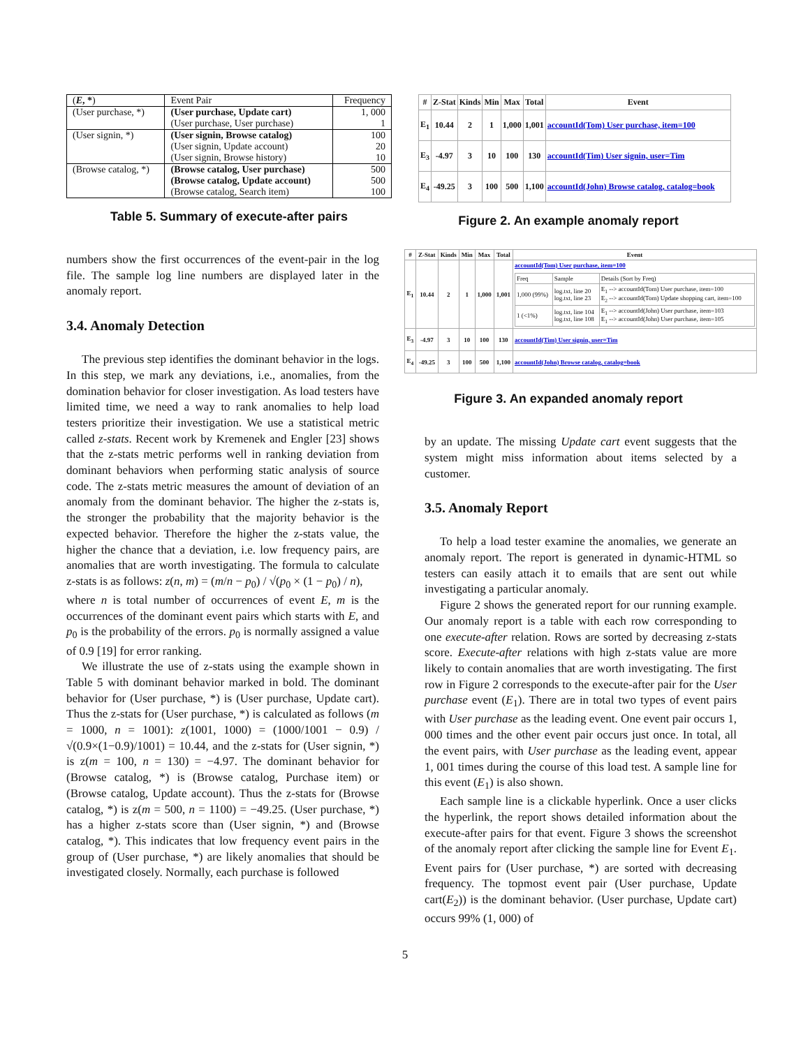| ( E , * ) | Event Pair | Frequency |
| --- | --- | --- |
| (User purchase, *) | (User purchase, Update cart) | 1, 000 |
| | (User purchase, User purchase) | 1 |
| (User signin, *) | (User signin, Browse catalog) | 100 |
| | (User signin, Update account) | 20 |
| | (User signin, Browse history) | 10 |
| (Browse catalog, *) | (Browse catalog, User purchase) | 500 |
| | (Browse catalog, Update account) | 500 |
| | (Browse catalog, Search item) | 100 |
Table 5. Summary of execute-after pairs
numbers show the first occurrences of the event-pair in the log file. The sample log line numbers are displayed later in the anomaly report.
3.4. Anomaly Detection
The previous step identifies the dominant behavior in the logs. In this step, we mark any deviations, i.e., anomalies, from the domination behavior for closer investigation. As load testers have limited time, we need a way to rank anomalies to help load testers prioritize their investigation. We use a statistical metric called z-stats. Recent work by Kremenek and Engler [23] shows that the z-stats metric performs well in ranking deviation from dominant behaviors when performing static analysis of source code. The z-stats metric measures the amount of deviation of an anomaly from the dominant behavior. The higher the z-stats is, the stronger the probability that the majority behavior is the expected behavior. Therefore the higher the z-stats value, the higher the chance that a deviation, i.e. low frequency pairs, are anomalies that are worth investigating. The formula to calculate z-stats is as follows: z(n, m) = (m/n − p<sub>0</sub>) / √(p<sub>0</sub> × (1 − p<sub>0</sub>) / n),
where n is total number of occurrences of event E, m is the occurrences of the dominant event pairs which starts with E, and p<sub>0</sub> is the probability of the errors. p<sub>0</sub> is normally assigned a value of 0.9 [19] for error ranking.
We illustrate the use of z-stats using the example shown in Table 5 with dominant behavior marked in bold. The dominant behavior for (User purchase, *) is (User purchase, Update cart). Thus the z-stats for (User purchase, *) is calculated as follows (m = 1000, n = 1001): z(1001, 1000) = (1000/1001 − 0.9) / √(0.9×(1−0.9)/1001) = 10.44, and the z-stats for (User signin, *) is z(m = 100, n = 130) = −4.97. The dominant behavior for (Browse catalog, *) is (Browse catalog, Purchase item) or (Browse catalog, Update account). Thus the z-stats for (Browse catalog, *) is z(m = 500, n = 1100) = −49.25. (User purchase, *) has a higher z-stats score than (User signin, *) and (Browse catalog, *). This indicates that low frequency event pairs in the group of (User purchase, *) are likely anomalies that should be investigated closely. Normally, each purchase is followed
| # | Z-Stat | Kinds | Min | Max | Total | Event |
| --- | --- | --- | --- | --- | --- | --- |
| E<sub>1</sub> | 10.44 | 2 | 1 | 1,000 | 1,001 | accountId(Tom) User purchase, item=100 |
| E<sub>3</sub> | -4.97 | 3 | 10 | 100 | 130 | accountId(Tim) User signin, user=Tim |
| E<sub>4</sub> | -49.25 | 3 | 100 | 500 | 1,100 | accountId(John) Browse catalog, catalog=book |
Figure 2. An example anomaly report
| # | Z-Stat | Kinds | Min | Max | Total | Event |
| --- | --- | --- | --- | --- | --- | --- |
| E<sub>1</sub> | 10.44 | 2 | 1 | 1,000 | 1,001 | accountId(Tom) User purchase, item=100 / Freq / Sample / Details (Sort by Freq) / / 1,000 (99%) / log.txt, line 20 log.txt, line 23 / E<sub>1</sub> --> accountId(Tom) User purchase, item=100 E<sub>2</sub> --> accountId(Tom) Update shopping cart, item=100 / / 1 (<1%) / log.txt, line 104 log.txt, line 108 / E<sub>1</sub> --> accountId(John) User purchase, item=103 E<sub>1</sub> --> accountId(John) User purchase, item=105 / |
| E<sub>3</sub> | -4.97 | 3 | 10 | 100 | 130 | accountId(Tim) User signin, user=Tim |
| E<sub>4</sub> | -49.25 | 3 | 100 | 500 | 1,100 | accountId(John) Browse catalog, catalog=book |
Figure 3. An expanded anomaly report
by an update. The missing Update cart event suggests that the system might miss information about items selected by a customer.
3.5. Anomaly Report
To help a load tester examine the anomalies, we generate an anomaly report. The report is generated in dynamic-HTML so testers can easily attach it to emails that are sent out while investigating a particular anomaly.
Figure 2 shows the generated report for our running example. Our anomaly report is a table with each row corresponding to one execute-after relation. Rows are sorted by decreasing z-stats score. Execute-after relations with high z-stats value are more likely to contain anomalies that are worth investigating. The first row in Figure 2 corresponds to the execute-after pair for the User purchase event (E<sub>1</sub>). There are in total two types of event pairs with User purchase as the leading event. One event pair occurs 1, 000 times and the other event pair occurs just once. In total, all the event pairs, with User purchase as the leading event, appear 1, 001 times during the course of this load test. A sample line for this event (E<sub>1</sub>) is also shown.
Each sample line is a clickable hyperlink. Once a user clicks the hyperlink, the report shows detailed information about the execute-after pairs for that event. Figure 3 shows the screenshot of the anomaly report after clicking the sample line for Event E<sub>1</sub>. Event pairs for (User purchase, *) are sorted with decreasing frequency. The topmost event pair (User purchase, Update cart(E<sub>2</sub>)) is the dominant behavior. (User purchase, Update cart) occurs 99% (1, 000) of
5